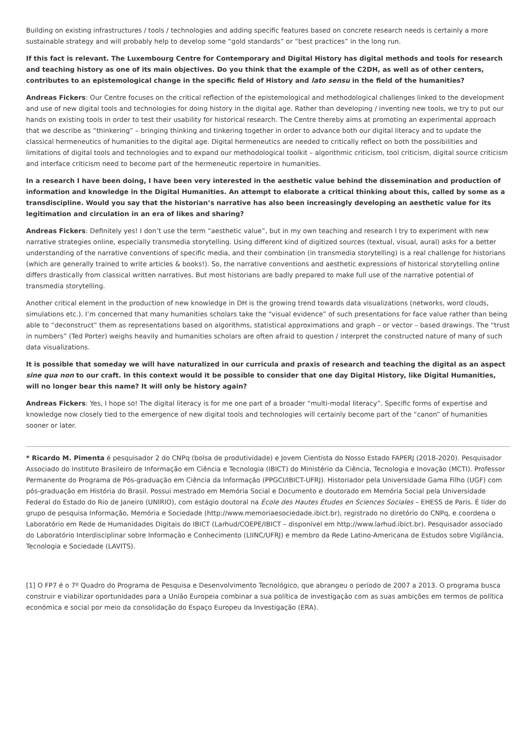Building on existing infrastructures / tools / technologies and adding specific features based on concrete research needs is certainly a more sustainable strategy and will probably help to develop some “gold standards” or “best practices” in the long run.
If this fact is relevant. The Luxembourg Centre for Contemporary and Digital History has digital methods and tools for research and teaching history as one of its main objectives. Do you think that the example of the C2DH, as well as of other centers, contributes to an epistemological change in the specific field of History and lato sensu in the field of the humanities?
Andreas Fickers: Our Centre focuses on the critical reflection of the epistemological and methodological challenges linked to the development and use of new digital tools and technologies for doing history in the digital age. Rather than developing / inventing new tools, we try to put our hands on existing tools in order to test their usability for historical research. The Centre thereby aims at promoting an experimental approach that we describe as “thinkering” – bringing thinking and tinkering together in order to advance both our digital literacy and to update the classical hermeneutics of humanities to the digital age. Digital hermeneutics are needed to critically reflect on both the possibilities and limitations of digital tools and technologies and to expand our methodological toolkit – algorithmic criticism, tool criticism, digital source criticism and interface criticism need to become part of the hermeneutic repertoire in humanities.
In a research I have been doing, I have been very interested in the aesthetic value behind the dissemination and production of information and knowledge in the Digital Humanities. An attempt to elaborate a critical thinking about this, called by some as a transdiscipline. Would you say that the historian’s narrative has also been increasingly developing an aesthetic value for its legitimation and circulation in an era of likes and sharing?
Andreas Fickers: Definitely yes! I don’t use the term “aesthetic value”, but in my own teaching and research I try to experiment with new narrative strategies online, especially transmedia storytelling. Using different kind of digitized sources (textual, visual, aural) asks for a better understanding of the narrative conventions of specific media, and their combination (in transmedia storytelling) is a real challenge for historians (which are generally trained to write articles & books!). So, the narrative conventions and aesthetic expressions of historical storytelling online differs drastically from classical written narratives. But most historians are badly prepared to make full use of the narrative potential of transmedia storytelling.
Another critical element in the production of new knowledge in DH is the growing trend towards data visualizations (networks, word clouds, simulations etc.). I’m concerned that many humanities scholars take the “visual evidence” of such presentations for face value rather than being able to “deconstruct” them as representations based on algorithms, statistical approximations and graph – or vector – based drawings. The “trust in numbers” (Ted Porter) weighs heavily and humanities scholars are often afraid to question / interpret the constructed nature of many of such data visualizations.
It is possible that someday we will have naturalized in our curricula and praxis of research and teaching the digital as an aspect sine qua non to our craft. In this context would it be possible to consider that one day Digital History, like Digital Humanities, will no longer bear this name? It will only be history again?
Andreas Fickers: Yes, I hope so! The digital literacy is for me one part of a broader “multi-modal literacy”. Specific forms of expertise and knowledge now closely tied to the emergence of new digital tools and technologies will certainly become part of the “canon” of humanities sooner or later.
* Ricardo M. Pimenta é pesquisador 2 do CNPq (bolsa de produtividade) e Jovem Cientista do Nosso Estado FAPERJ (2018-2020). Pesquisador Associado do Instituto Brasileiro de Informação em Ciência e Tecnologia (IBICT) do Ministério da Ciência, Tecnologia e Inovação (MCTI). Professor Permanente do Programa de Pós-graduação em Ciência da Informação (PPGCI/IBICT-UFRJ). Historiador pela Universidade Gama Filho (UGF) com pós-graduação em História do Brasil. Possui mestrado em Memória Social e Documento e doutorado em Memória Social pela Universidade Federal do Estado do Rio de Janeiro (UNIRIO), com estágio doutoral na École des Hautes Études en Sciences Sociales – EHESS de Paris. É líder do grupo de pesquisa Informação, Memória e Sociedade (http://www.memoriaesociedade.ibict.br), registrado no diretório do CNPq, e coordena o Laboratório em Rede de Humanidades Digitais do IBICT (Larhud/COEPE/IBICT – disponível em http://www.larhud.ibict.br). Pesquisador associado do Laboratório Interdisciplinar sobre Informação e Conhecimento (LIINC/UFRJ) e membro da Rede Latino-Americana de Estudos sobre Vigilância, Tecnologia e Sociedade (LAVITS).
[1] O FP7 é o 7º Quadro do Programa de Pesquisa e Desenvolvimento Tecnológico, que abrangeu o período de 2007 a 2013. O programa busca construir e viabilizar oportunidades para a União Europeia combinar a sua política de investigação com as suas ambições em termos de política económica e social por meio da consolidação do Espaço Europeu da Investigação (ERA).